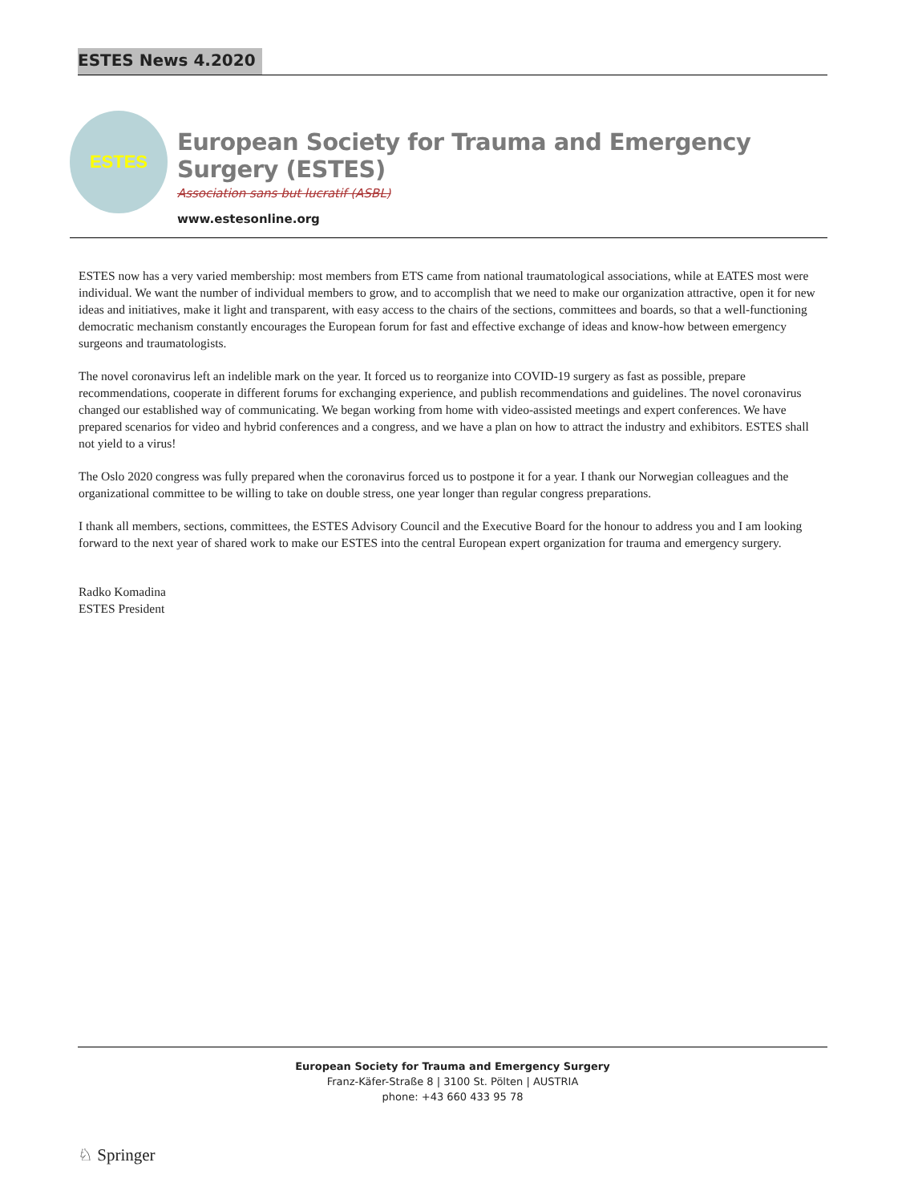ESTES News 4.2020
ESTES
European Society for Trauma and Emergency Surgery (ESTES)
Association sans but lucratif (ASBL)
www.estesonline.org
ESTES now has a very varied membership: most members from ETS came from national traumatological associations, while at EATES most were individual. We want the number of individual members to grow, and to accomplish that we need to make our organization attractive, open it for new ideas and initiatives, make it light and transparent, with easy access to the chairs of the sections, committees and boards, so that a well-functioning democratic mechanism constantly encourages the European forum for fast and effective exchange of ideas and know-how between emergency surgeons and traumatologists.
The novel coronavirus left an indelible mark on the year. It forced us to reorganize into COVID-19 surgery as fast as possible, prepare recommendations, cooperate in different forums for exchanging experience, and publish recommendations and guidelines. The novel coronavirus changed our established way of communicating. We began working from home with video-assisted meetings and expert conferences. We have prepared scenarios for video and hybrid conferences and a congress, and we have a plan on how to attract the industry and exhibitors. ESTES shall not yield to a virus!
The Oslo 2020 congress was fully prepared when the coronavirus forced us to postpone it for a year. I thank our Norwegian colleagues and the organizational committee to be willing to take on double stress, one year longer than regular congress preparations.
I thank all members, sections, committees, the ESTES Advisory Council and the Executive Board for the honour to address you and I am looking forward to the next year of shared work to make our ESTES into the central European expert organization for trauma and emergency surgery.
Radko Komadina
ESTES President
European Society for Trauma and Emergency Surgery
Franz-Käfer-Straße 8 | 3100 St. Pölten | AUSTRIA
phone: +43 660 433 95 78
♘ Springer